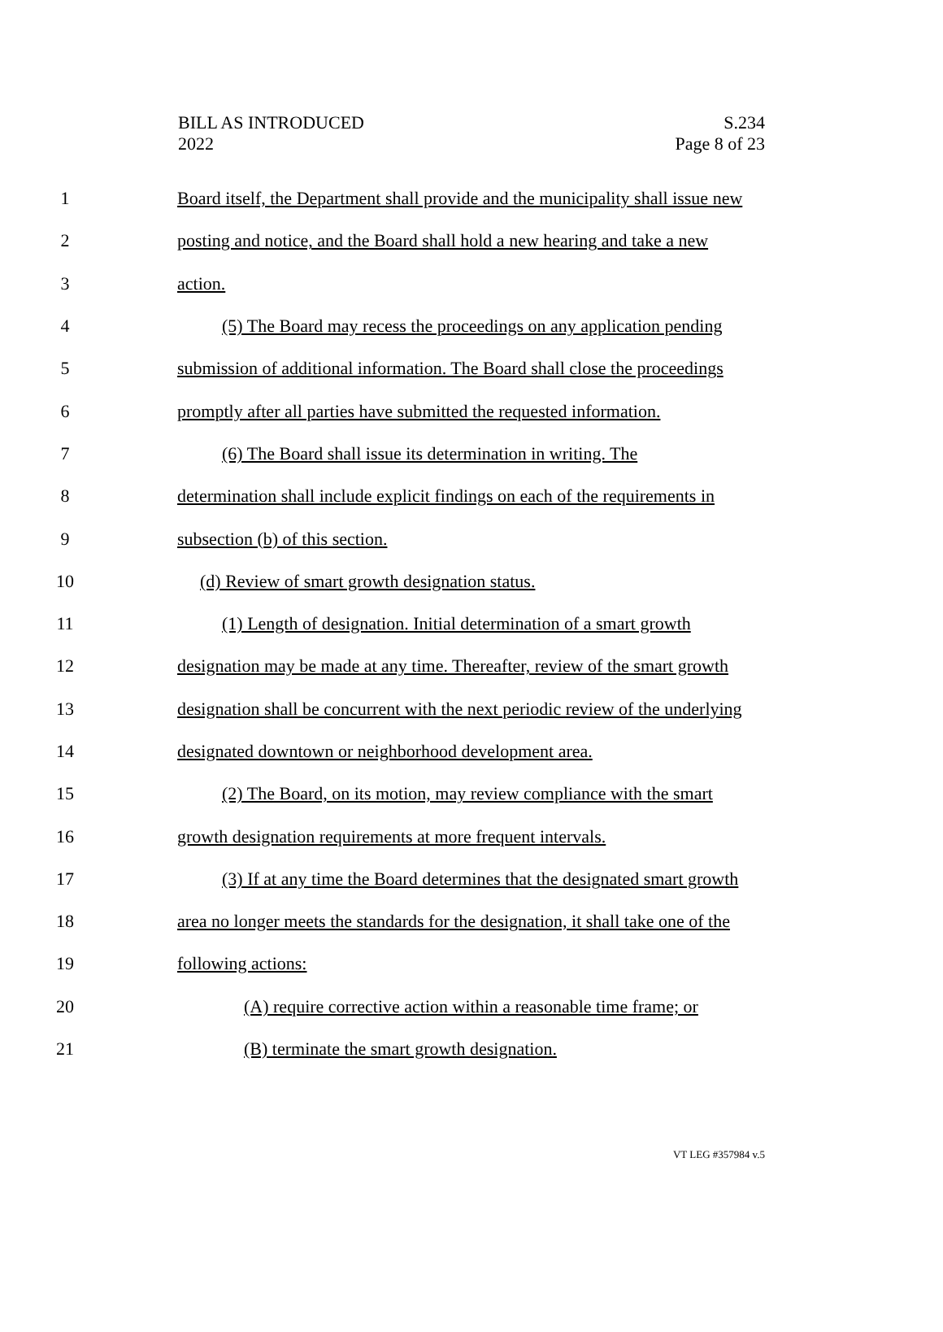BILL AS INTRODUCED
2022
S.234
Page 8 of 23
1 Board itself, the Department shall provide and the municipality shall issue new
2 posting and notice, and the Board shall hold a new hearing and take a new
3 action.
4 (5) The Board may recess the proceedings on any application pending
5 submission of additional information. The Board shall close the proceedings
6 promptly after all parties have submitted the requested information.
7 (6) The Board shall issue its determination in writing. The
8 determination shall include explicit findings on each of the requirements in
9 subsection (b) of this section.
10 (d) Review of smart growth designation status.
11 (1) Length of designation. Initial determination of a smart growth
12 designation may be made at any time. Thereafter, review of the smart growth
13 designation shall be concurrent with the next periodic review of the underlying
14 designated downtown or neighborhood development area.
15 (2) The Board, on its motion, may review compliance with the smart
16 growth designation requirements at more frequent intervals.
17 (3) If at any time the Board determines that the designated smart growth
18 area no longer meets the standards for the designation, it shall take one of the
19 following actions:
20 (A) require corrective action within a reasonable time frame; or
21 (B) terminate the smart growth designation.
VT LEG #357984 v.5